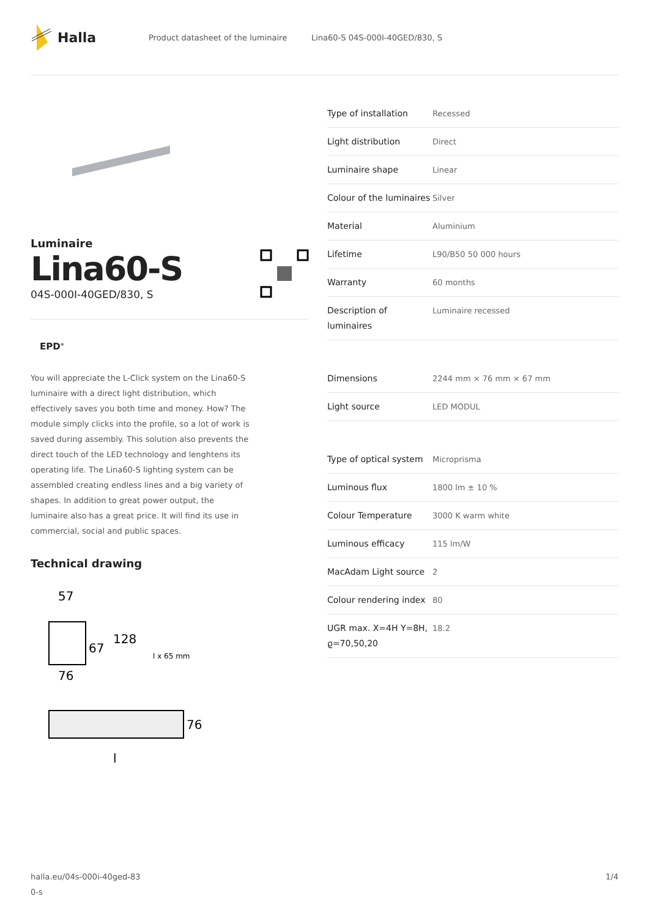Halla
Product datasheet of the luminaire Lina60-S 04S-000I-40GED/830, S
Luminaire
Lina60-S
04S-000I-40GED/830, S
EPD<sup>®</sup>
You will appreciate the L-Click system on the Lina60-S luminaire with a direct light distribution, which effectively saves you both time and money. How? The module simply clicks into the profile, so a lot of work is saved during assembly. This solution also prevents the direct touch of the LED technology and lenghtens its operating life. The Lina60-S lighting system can be assembled creating endless lines and a big variety of shapes. In addition to great power output, the luminaire also has a great price. It will find its use in commercial, social and public spaces.
Technical drawing
57
67
128
l x 65 mm
76
76
l
| Type of installation | Recessed |
| Light distribution | Direct |
| Luminaire shape | Linear |
| Colour of the luminaires | Silver |
| Material | Aluminium |
| Lifetime | L90/B50 50 000 hours |
| Warranty | 60 months |
| Description of luminaires | Luminaire recessed |
| Dimensions | 2244 mm × 76 mm × 67 mm |
| Light source | LED MODUL |
| Type of optical system | Microprisma |
| Luminous flux | 1800 lm ± 10 % |
| Colour Temperature | 3000 K warm white |
| Luminous efficacy | 115 lm/W |
| MacAdam Light source | 2 |
| Colour rendering index | 80 |
| UGR max. X=4H Y=8H, ϱ=70,50,20 | 18.2 |
halla.eu/04s-000i-40ged-83
0-s
1/4